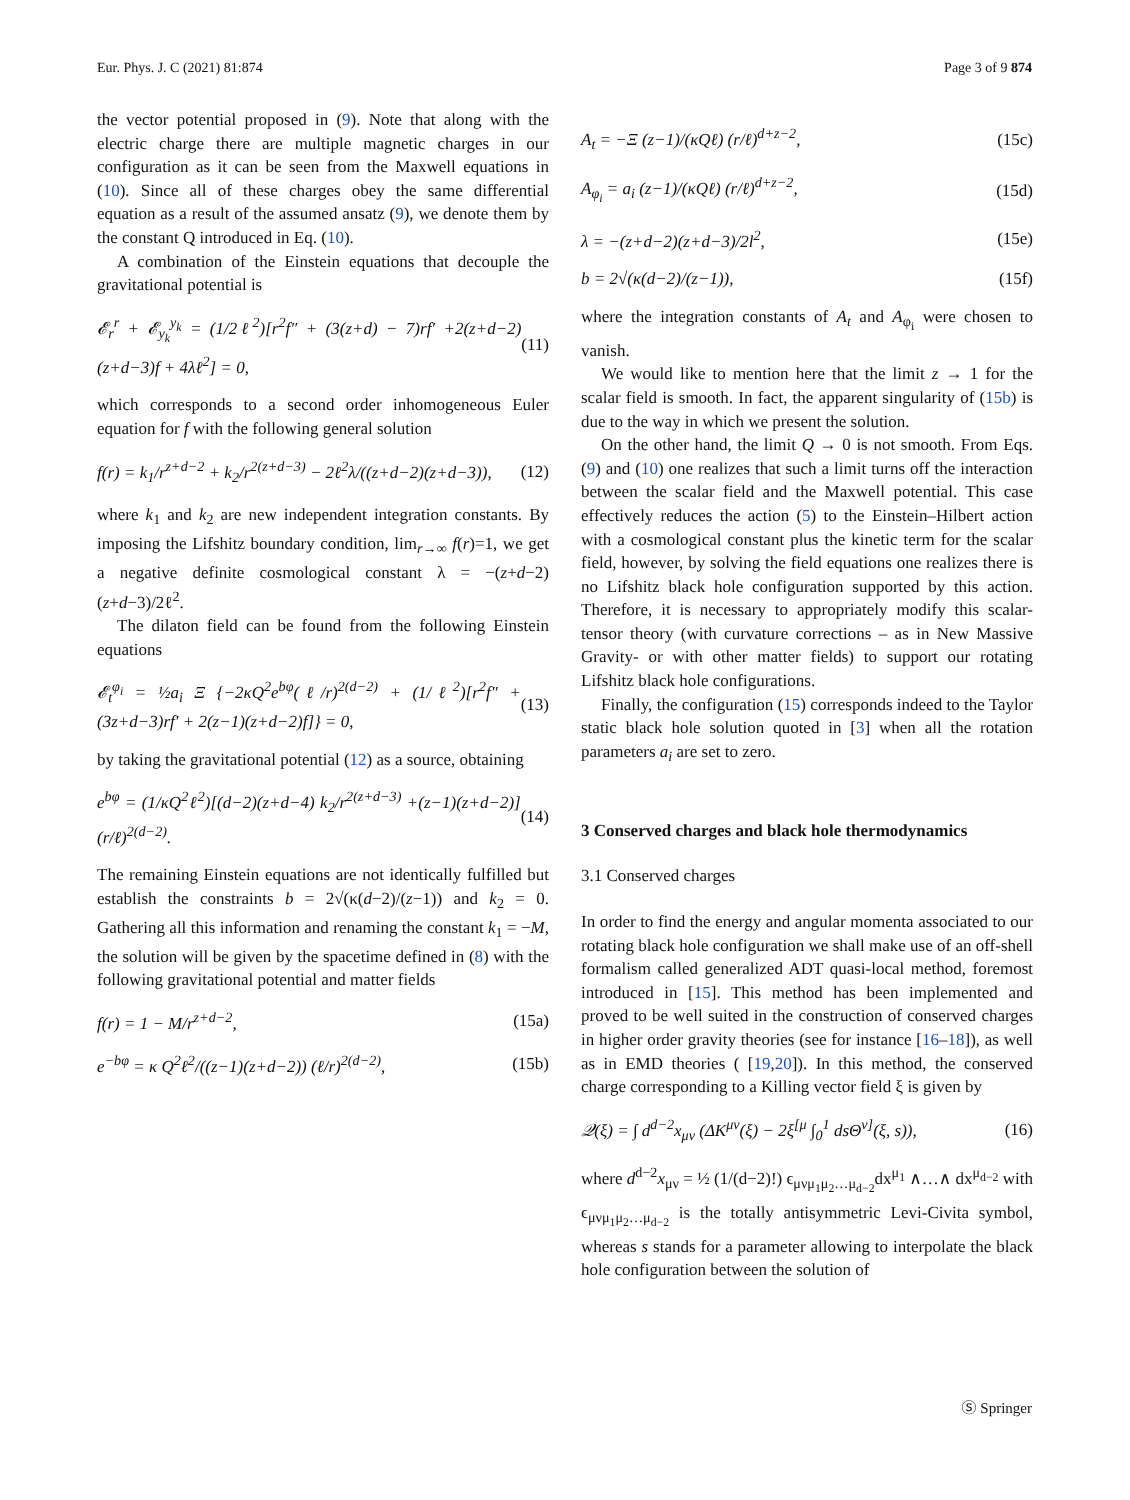Eur. Phys. J. C (2021) 81:874 Page 3 of 9 874
the vector potential proposed in (9). Note that along with the electric charge there are multiple magnetic charges in our configuration as it can be seen from the Maxwell equations in (10). Since all of these charges obey the same differential equation as a result of the assumed ansatz (9), we denote them by the constant Q introduced in Eq. (10).
A combination of the Einstein equations that decouple the gravitational potential is
𝓔<sub>r</sub><sup>r</sup> + 𝓔<sub>y<sub>k</sub></sub><sup>y<sub>k</sub></sup> = (1/2ℓ<sup>2</sup>)[r<sup>2</sup>f″ + (3(z+d) − 7)rf′ +2(z+d−2)(z+d−3)f + 4λℓ<sup>2</sup>] = 0, (11)
which corresponds to a second order inhomogeneous Euler equation for f with the following general solution
f(r) = k<sub>1</sub>/r<sup>z+d−2</sup> + k<sub>2</sub>/r<sup>2(z+d−3)</sup> − 2ℓ<sup>2</sup>λ/((z+d−2)(z+d−3)), (12)
where k<sub>1</sub> and k<sub>2</sub> are new independent integration constants. By imposing the Lifshitz boundary condition, lim<sub>r→∞</sub> f(r)=1, we get a negative definite cosmological constant λ = −(z+d−2)(z+d−3)/2ℓ<sup>2</sup>.
The dilaton field can be found from the following Einstein equations
𝓔<sub>t</sub><sup>φ<sub>i</sub></sup> = ½a<sub>i</sub> Ξ {−2κQ<sup>2</sup>e<sup>bφ</sup>(ℓ/r)<sup>2(d−2)</sup> + (1/ℓ<sup>2</sup>)[r<sup>2</sup>f″ +(3z+d−3)rf′ + 2(z−1)(z+d−2)f]} = 0, (13)
by taking the gravitational potential (12) as a source, obtaining
e<sup>bφ</sup> = (1/κQ<sup>2</sup>ℓ<sup>2</sup>)[(d−2)(z+d−4) k<sub>2</sub>/r<sup>2(z+d−3)</sup> +(z−1)(z+d−2)](r/ℓ)<sup>2(d−2)</sup>. (14)
The remaining Einstein equations are not identically fulfilled but establish the constraints b = 2√(κ(d−2)/(z−1)) and k<sub>2</sub> = 0. Gathering all this information and renaming the constant k<sub>1</sub> = −M, the solution will be given by the spacetime defined in (8) with the following gravitational potential and matter fields
f(r) = 1 − M/r<sup>z+d−2</sup>, (15a)
e<sup>−bφ</sup> = κ Q<sup>2</sup>ℓ<sup>2</sup>/((z−1)(z+d−2)) (ℓ/r)<sup>2(d−2)</sup>, (15b)
A<sub>t</sub> = −Ξ (z−1)/(κQℓ) (r/ℓ)<sup>d+z−2</sup>, (15c)
A<sub>φ<sub>i</sub></sub> = a<sub>i</sub> (z−1)/(κQℓ) (r/ℓ)<sup>d+z−2</sup>, (15d)
λ = −(z+d−2)(z+d−3)/2l<sup>2</sup>, (15e)
b = 2√(κ(d−2)/(z−1)), (15f)
where the integration constants of A<sub>t</sub> and A<sub>φ<sub>i</sub></sub> were chosen to vanish.
We would like to mention here that the limit z → 1 for the scalar field is smooth. In fact, the apparent singularity of (15b) is due to the way in which we present the solution.
On the other hand, the limit Q → 0 is not smooth. From Eqs. (9) and (10) one realizes that such a limit turns off the interaction between the scalar field and the Maxwell potential. This case effectively reduces the action (5) to the Einstein–Hilbert action with a cosmological constant plus the kinetic term for the scalar field, however, by solving the field equations one realizes there is no Lifshitz black hole configuration supported by this action. Therefore, it is necessary to appropriately modify this scalar-tensor theory (with curvature corrections – as in New Massive Gravity- or with other matter fields) to support our rotating Lifshitz black hole configurations.
Finally, the configuration (15) corresponds indeed to the Taylor static black hole solution quoted in [3] when all the rotation parameters a<sub>i</sub> are set to zero.
3 Conserved charges and black hole thermodynamics
3.1 Conserved charges
In order to find the energy and angular momenta associated to our rotating black hole configuration we shall make use of an off-shell formalism called generalized ADT quasi-local method, foremost introduced in [15]. This method has been implemented and proved to be well suited in the construction of conserved charges in higher order gravity theories (see for instance [16–18]), as well as in EMD theories ( [19,20]). In this method, the conserved charge corresponding to a Killing vector field ξ is given by
𝒬(ξ) = ∫ d<sup>d−2</sup>x<sub>μν</sub> (ΔK<sup>μν</sup>(ξ) − 2ξ<sup>[μ</sup> ∫<sub>0</sub><sup>1</sup> dsΘ<sup>ν]</sup>(ξ, s)), (16)
where d<sup>d−2</sup>x<sub>μν</sub> = ½ (1/(d−2)!) ϵ<sub>μνμ<sub>1</sub>μ<sub>2</sub>…μ<sub>d−2</sub></sub>dx<sup>μ<sub>1</sub></sup> ∧…∧ dx<sup>μ<sub>d−2</sub></sup> with ϵ<sub>μνμ<sub>1</sub>μ<sub>2</sub>…μ<sub>d−2</sub></sub> is the totally antisymmetric Levi-Civita symbol, whereas s stands for a parameter allowing to interpolate the black hole configuration between the solution of
Ⓢ Springer